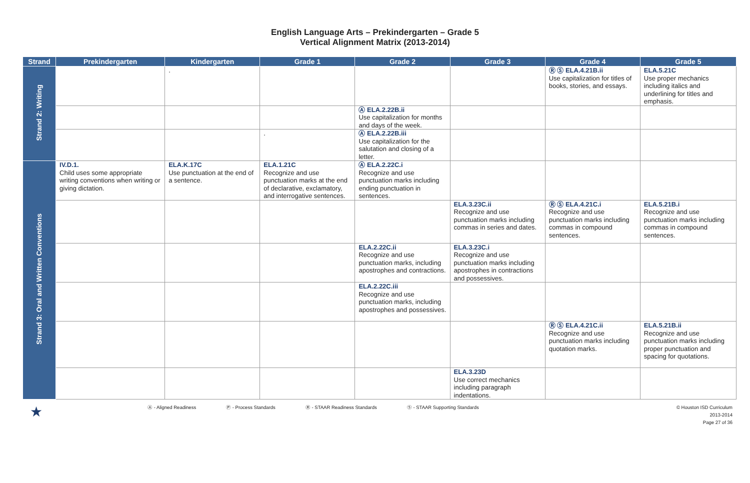English Language Arts – Prekindergarten – Grade 5
Vertical Alignment Matrix (2013-2014)
| Strand | Prekindergarten | Kindergarten | Grade 1 | Grade 2 | Grade 3 | Grade 4 | Grade 5 |
| --- | --- | --- | --- | --- | --- | --- | --- |
| Strand 2: Writing | | . | | | | Ⓡ Ⓢ ELA.4.21B.ii Use capitalization for titles of books, stories, and essays. | ELA.5.21C Use proper mechanics including italics and underlining for titles and emphasis. |
| | | | | Ⓐ ELA.2.22B.ii Use capitalization for months and days of the week. | | | |
| | | | . | Ⓐ ELA.2.22B.iii Use capitalization for the salutation and closing of a letter. | | | |
| Strand 3: Oral and Written Conventions | IV.D.1. Child uses some appropriate writing conventions when writing or giving dictation. | ELA.K.17C Use punctuation at the end of a sentence. | ELA.1.21C Recognize and use punctuation marks at the end of declarative, exclamatory, and interrogative sentences. | Ⓐ ELA.2.22C.i Recognize and use punctuation marks including ending punctuation in sentences. | | | |
| | | | | | ELA.3.23C.ii Recognize and use punctuation marks including commas in series and dates. | Ⓡ Ⓢ ELA.4.21C.i Recognize and use punctuation marks including commas in compound sentences. | ELA.5.21B.i Recognize and use punctuation marks including commas in compound sentences. |
| | | | | ELA.2.22C.ii Recognize and use punctuation marks, including apostrophes and contractions. | ELA.3.23C.i Recognize and use punctuation marks including apostrophes in contractions and possessives. | | |
| | | | | ELA.2.22C.iii Recognize and use punctuation marks, including apostrophes and possessives. | | | |
| | | | | | | Ⓡ Ⓢ ELA.4.21C.ii Recognize and use punctuation marks including quotation marks. | ELA.5.21B.ii Recognize and use punctuation marks including proper punctuation and spacing for quotations. |
| | | | | | ELA.3.23D Use correct mechanics including paragraph indentations. | | |
★ Ⓐ - Aligned Readiness Ⓟ - Process Standards Ⓡ - STAAR Readiness Standards Ⓢ - STAAR Supporting Standards © Houston ISD Curriculum
2013-2014
Page 27 of 36